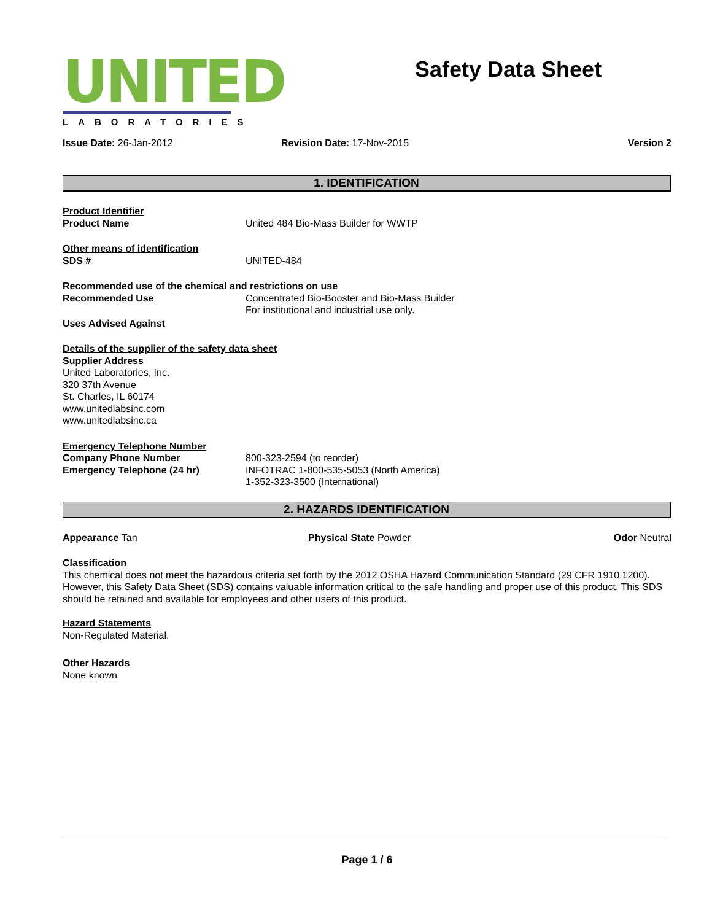UNITED
LABORATORIES
Safety Data Sheet
Issue Date: 26-Jan-2012 Revision Date: 17-Nov-2015 Version 2
1. IDENTIFICATION
Product Identifier
Product Name United 484 Bio-Mass Builder for WWTP
Other means of identification
SDS # UNITED-484
Recommended use of the chemical and restrictions on use
Recommended Use Concentrated Bio-Booster and Bio-Mass Builder
For institutional and industrial use only.
Uses Advised Against
Details of the supplier of the safety data sheet
Supplier Address
United Laboratories, Inc.
320 37th Avenue
St. Charles, IL 60174
www.unitedlabsinc.com
www.unitedlabsinc.ca
Emergency Telephone Number
Company Phone Number
Emergency Telephone (24 hr)
800-323-2594 (to reorder)
INFOTRAC 1-800-535-5053 (North America)
1-352-323-3500 (International)
2. HAZARDS IDENTIFICATION
Appearance Tan Physical State Powder Odor Neutral
Classification
This chemical does not meet the hazardous criteria set forth by the 2012 OSHA Hazard Communication Standard (29 CFR 1910.1200). However, this Safety Data Sheet (SDS) contains valuable information critical to the safe handling and proper use of this product. This SDS should be retained and available for employees and other users of this product.
Hazard Statements
Non-Regulated Material.
Other Hazards
None known
Page 1 / 6